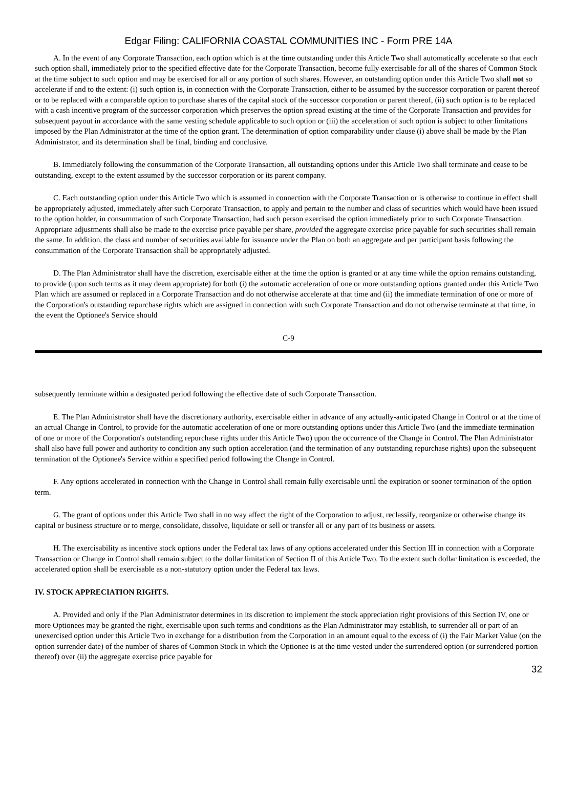Edgar Filing: CALIFORNIA COASTAL COMMUNITIES INC - Form PRE 14A
A. In the event of any Corporate Transaction, each option which is at the time outstanding under this Article Two shall automatically accelerate so that each such option shall, immediately prior to the specified effective date for the Corporate Transaction, become fully exercisable for all of the shares of Common Stock at the time subject to such option and may be exercised for all or any portion of such shares. However, an outstanding option under this Article Two shall not so accelerate if and to the extent: (i) such option is, in connection with the Corporate Transaction, either to be assumed by the successor corporation or parent thereof or to be replaced with a comparable option to purchase shares of the capital stock of the successor corporation or parent thereof, (ii) such option is to be replaced with a cash incentive program of the successor corporation which preserves the option spread existing at the time of the Corporate Transaction and provides for subsequent payout in accordance with the same vesting schedule applicable to such option or (iii) the acceleration of such option is subject to other limitations imposed by the Plan Administrator at the time of the option grant. The determination of option comparability under clause (i) above shall be made by the Plan Administrator, and its determination shall be final, binding and conclusive.
B. Immediately following the consummation of the Corporate Transaction, all outstanding options under this Article Two shall terminate and cease to be outstanding, except to the extent assumed by the successor corporation or its parent company.
C. Each outstanding option under this Article Two which is assumed in connection with the Corporate Transaction or is otherwise to continue in effect shall be appropriately adjusted, immediately after such Corporate Transaction, to apply and pertain to the number and class of securities which would have been issued to the option holder, in consummation of such Corporate Transaction, had such person exercised the option immediately prior to such Corporate Transaction. Appropriate adjustments shall also be made to the exercise price payable per share, provided the aggregate exercise price payable for such securities shall remain the same. In addition, the class and number of securities available for issuance under the Plan on both an aggregate and per participant basis following the consummation of the Corporate Transaction shall be appropriately adjusted.
D. The Plan Administrator shall have the discretion, exercisable either at the time the option is granted or at any time while the option remains outstanding, to provide (upon such terms as it may deem appropriate) for both (i) the automatic acceleration of one or more outstanding options granted under this Article Two Plan which are assumed or replaced in a Corporate Transaction and do not otherwise accelerate at that time and (ii) the immediate termination of one or more of the Corporation's outstanding repurchase rights which are assigned in connection with such Corporate Transaction and do not otherwise terminate at that time, in the event the Optionee's Service should
C-9
subsequently terminate within a designated period following the effective date of such Corporate Transaction.
E. The Plan Administrator shall have the discretionary authority, exercisable either in advance of any actually-anticipated Change in Control or at the time of an actual Change in Control, to provide for the automatic acceleration of one or more outstanding options under this Article Two (and the immediate termination of one or more of the Corporation's outstanding repurchase rights under this Article Two) upon the occurrence of the Change in Control. The Plan Administrator shall also have full power and authority to condition any such option acceleration (and the termination of any outstanding repurchase rights) upon the subsequent termination of the Optionee's Service within a specified period following the Change in Control.
F. Any options accelerated in connection with the Change in Control shall remain fully exercisable until the expiration or sooner termination of the option term.
G. The grant of options under this Article Two shall in no way affect the right of the Corporation to adjust, reclassify, reorganize or otherwise change its capital or business structure or to merge, consolidate, dissolve, liquidate or sell or transfer all or any part of its business or assets.
H. The exercisability as incentive stock options under the Federal tax laws of any options accelerated under this Section III in connection with a Corporate Transaction or Change in Control shall remain subject to the dollar limitation of Section II of this Article Two. To the extent such dollar limitation is exceeded, the accelerated option shall be exercisable as a non-statutory option under the Federal tax laws.
IV. STOCK APPRECIATION RIGHTS.
A. Provided and only if the Plan Administrator determines in its discretion to implement the stock appreciation right provisions of this Section IV, one or more Optionees may be granted the right, exercisable upon such terms and conditions as the Plan Administrator may establish, to surrender all or part of an unexercised option under this Article Two in exchange for a distribution from the Corporation in an amount equal to the excess of (i) the Fair Market Value (on the option surrender date) of the number of shares of Common Stock in which the Optionee is at the time vested under the surrendered option (or surrendered portion thereof) over (ii) the aggregate exercise price payable for
32